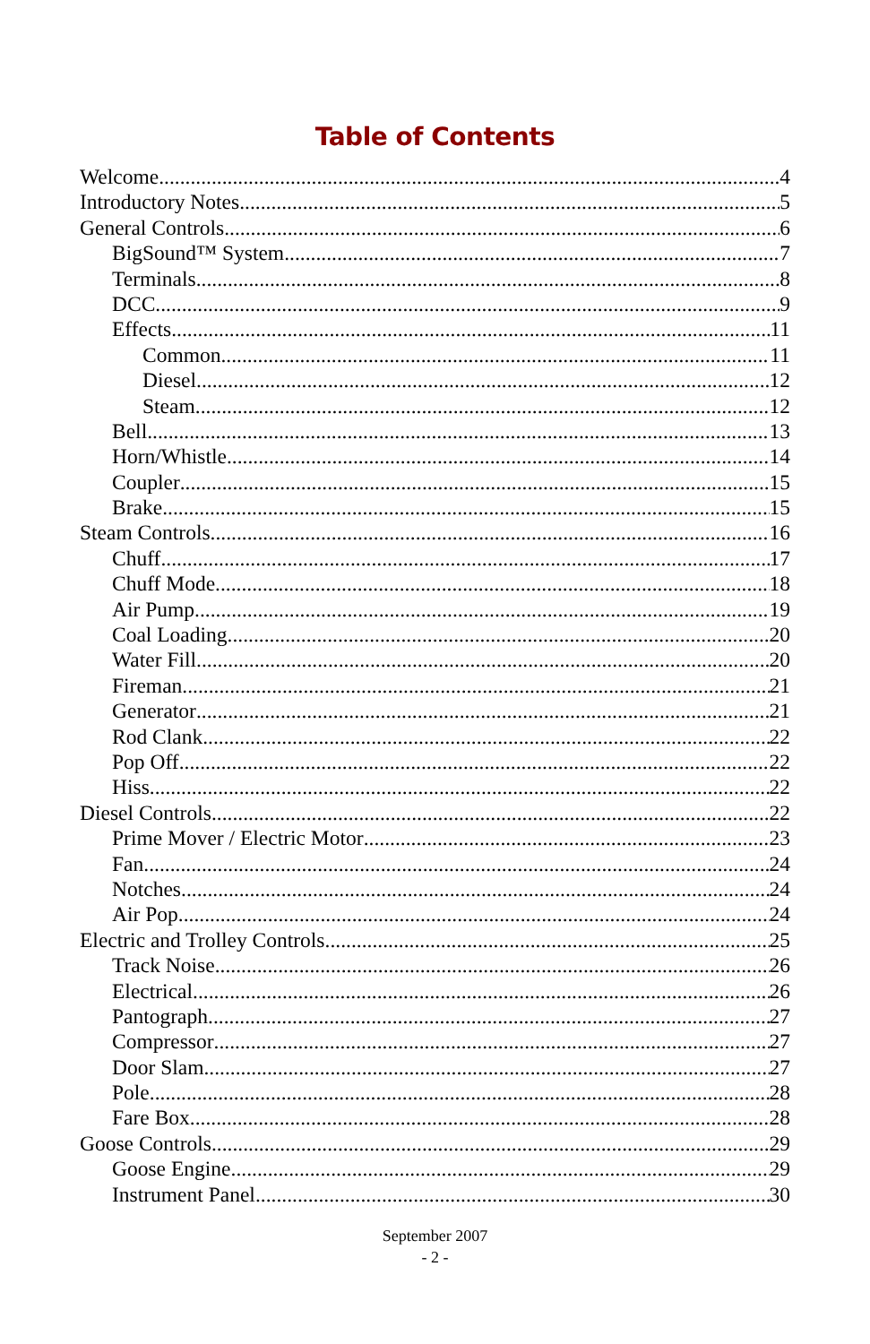Table of Contents
Welcome 4
Introductory Notes 5
General Controls 6
BigSound™ System 7
Terminals 8
DCC 9
Effects 11
Common 11
Diesel 12
Steam 12
Bell 13
Horn/Whistle 14
Coupler 15
Brake 15
Steam Controls 16
Chuff 17
Chuff Mode 18
Air Pump 19
Coal Loading 20
Water Fill 20
Fireman 21
Generator 21
Rod Clank 22
Pop Off 22
Hiss 22
Diesel Controls 22
Prime Mover / Electric Motor 23
Fan 24
Notches 24
Air Pop 24
Electric and Trolley Controls 25
Track Noise 26
Electrical 26
Pantograph 27
Compressor 27
Door Slam 27
Pole 28
Fare Box 28
Goose Controls 29
Goose Engine 29
Instrument Panel 30
September 2007
- 2 -